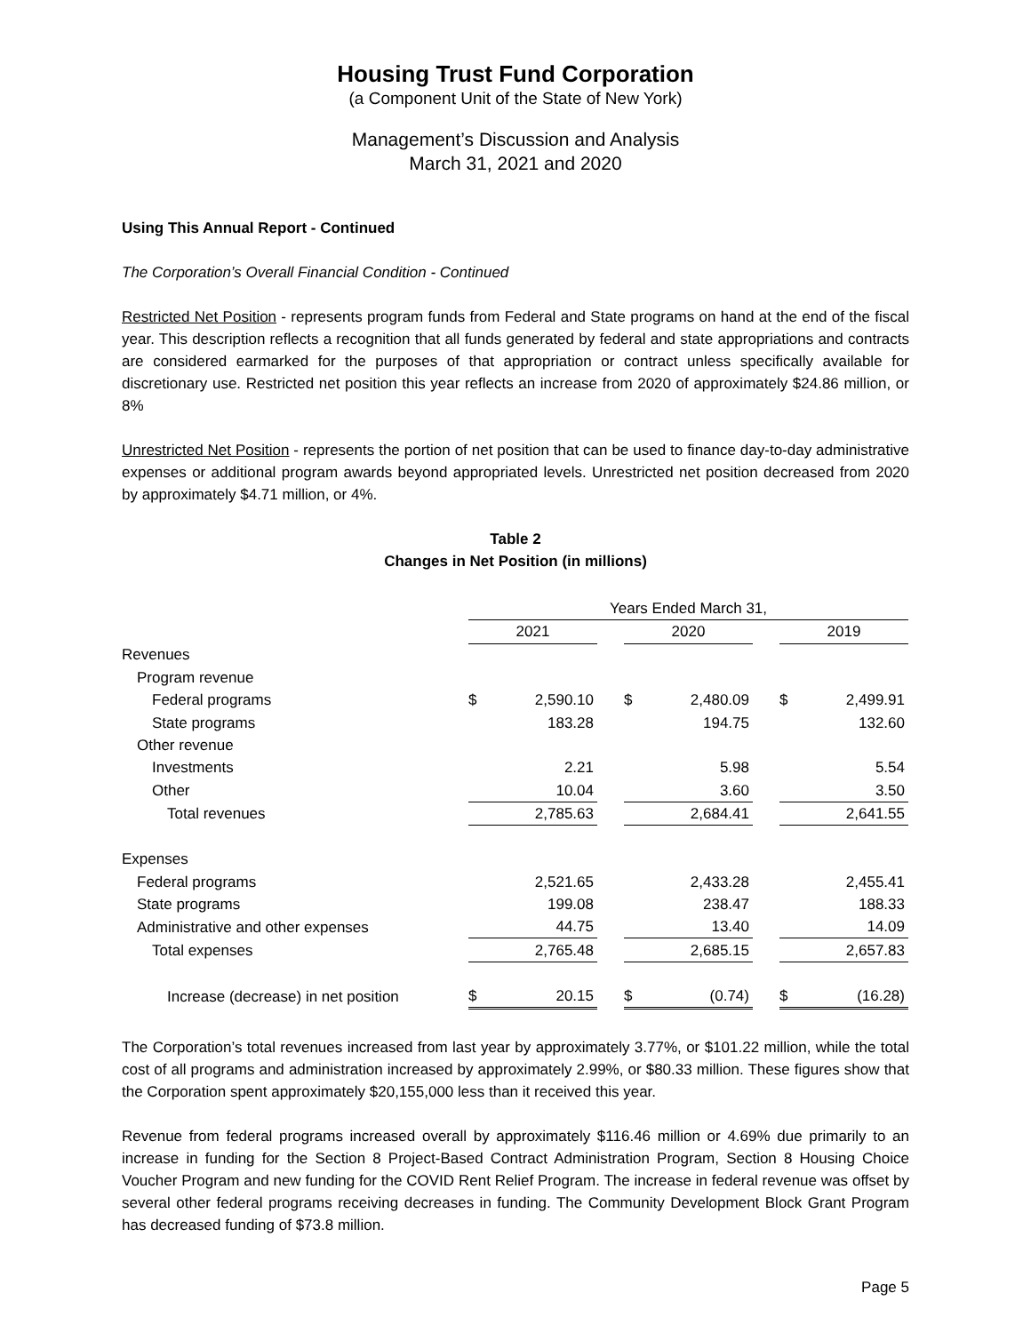Housing Trust Fund Corporation
(a Component Unit of the State of New York)
Management’s Discussion and Analysis
March 31, 2021 and 2020
Using This Annual Report - Continued
The Corporation’s Overall Financial Condition - Continued
Restricted Net Position - represents program funds from Federal and State programs on hand at the end of the fiscal year. This description reflects a recognition that all funds generated by federal and state appropriations and contracts are considered earmarked for the purposes of that appropriation or contract unless specifically available for discretionary use. Restricted net position this year reflects an increase from 2020 of approximately $24.86 million, or 8%
Unrestricted Net Position - represents the portion of net position that can be used to finance day-to-day administrative expenses or additional program awards beyond appropriated levels. Unrestricted net position decreased from 2020 by approximately $4.71 million, or 4%.
Table 2
Changes in Net Position (in millions)
| | Years Ended March 31, | | | | | | | |
| | 2021 | | | 2020 | | | 2019 | |
| Revenues | | | | | | | | |
| Program revenue | | | | | | | | |
| Federal programs | $ | 2,590.10 | | $ | 2,480.09 | | $ | 2,499.91 |
| State programs | | 183.28 | | | 194.75 | | | 132.60 |
| Other revenue | | | | | | | | |
| Investments | | 2.21 | | | 5.98 | | | 5.54 |
| Other | | 10.04 | | | 3.60 | | | 3.50 |
| Total revenues | | 2,785.63 | | | 2,684.41 | | | 2,641.55 |
| Expenses | | | | | | | | |
| Federal programs | | 2,521.65 | | | 2,433.28 | | | 2,455.41 |
| State programs | | 199.08 | | | 238.47 | | | 188.33 |
| Administrative and other expenses | | 44.75 | | | 13.40 | | | 14.09 |
| Total expenses | | 2,765.48 | | | 2,685.15 | | | 2,657.83 |
| Increase (decrease) in net position | $ | 20.15 | | $ | (0.74) | | $ | (16.28) |
The Corporation’s total revenues increased from last year by approximately 3.77%, or $101.22 million, while the total cost of all programs and administration increased by approximately 2.99%, or $80.33 million. These figures show that the Corporation spent approximately $20,155,000 less than it received this year.
Revenue from federal programs increased overall by approximately $116.46 million or 4.69% due primarily to an increase in funding for the Section 8 Project-Based Contract Administration Program, Section 8 Housing Choice Voucher Program and new funding for the COVID Rent Relief Program. The increase in federal revenue was offset by several other federal programs receiving decreases in funding. The Community Development Block Grant Program has decreased funding of $73.8 million.
Page 5